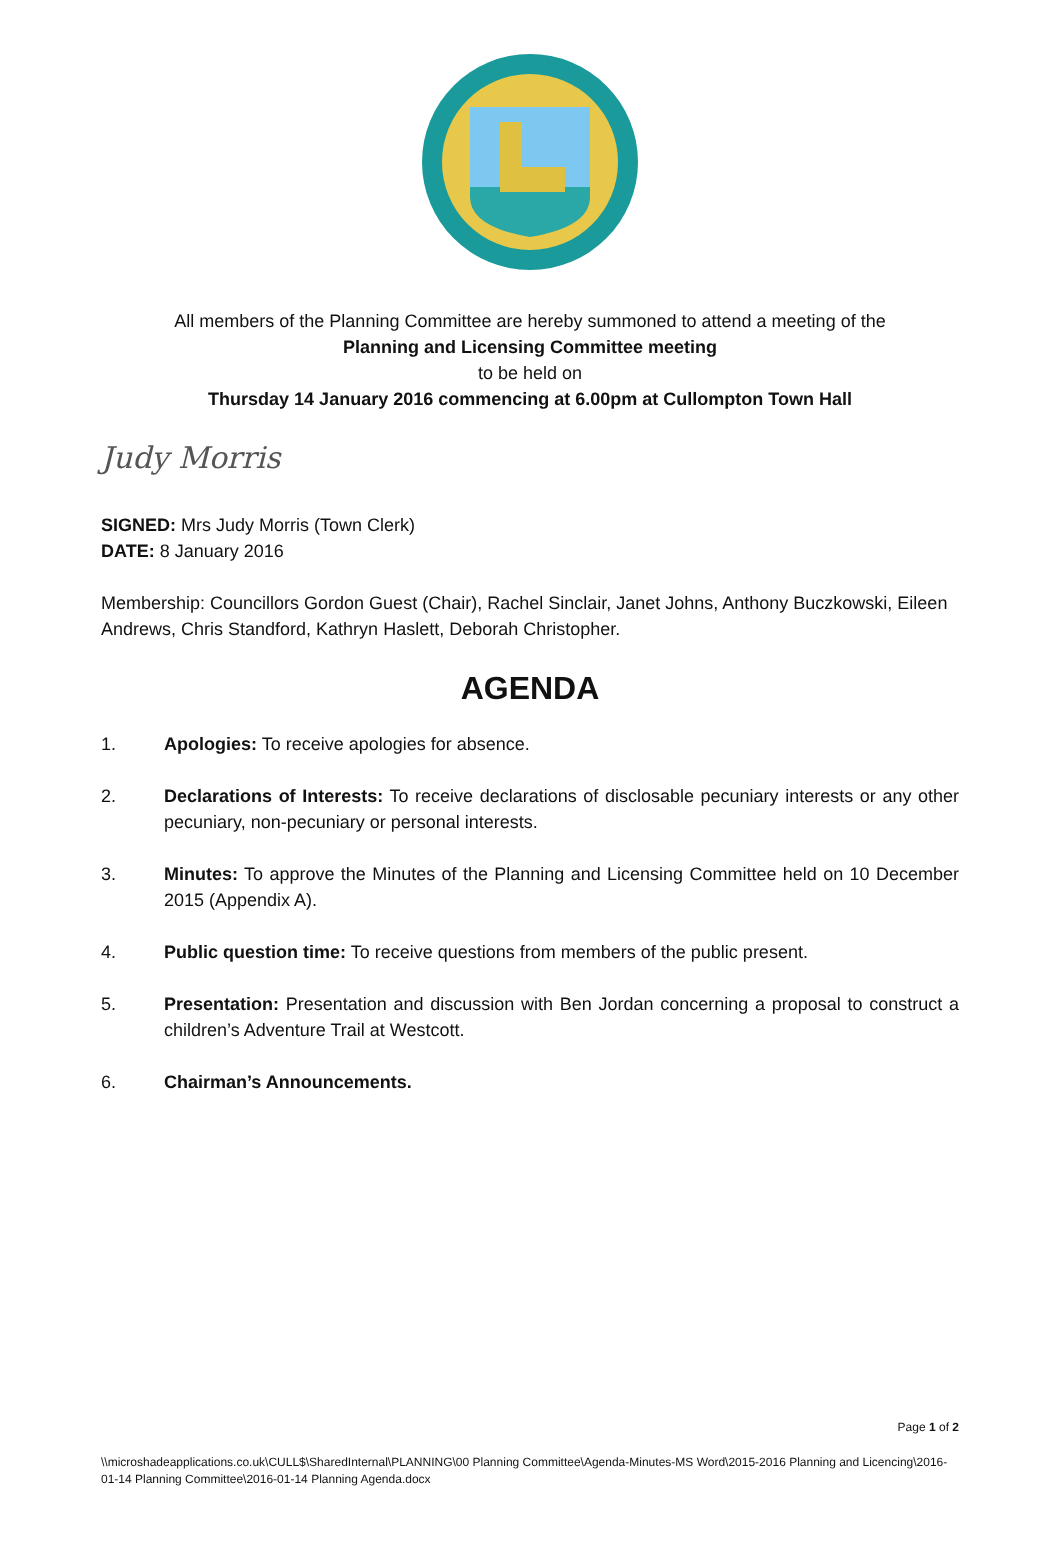All members of the Planning Committee are hereby summoned to attend a meeting of the
Planning and Licensing Committee meeting
to be held on
Thursday 14 January 2016 commencing at 6.00pm at Cullompton Town Hall
Judy Morris
SIGNED: Mrs Judy Morris (Town Clerk)
DATE: 8 January 2016
Membership: Councillors Gordon Guest (Chair), Rachel Sinclair, Janet Johns, Anthony Buczkowski, Eileen Andrews, Chris Standford, Kathryn Haslett, Deborah Christopher.
AGENDA
1. Apologies: To receive apologies for absence.
2. Declarations of Interests: To receive declarations of disclosable pecuniary interests or any other pecuniary, non-pecuniary or personal interests.
3. Minutes: To approve the Minutes of the Planning and Licensing Committee held on 10 December 2015 (Appendix A).
4. Public question time: To receive questions from members of the public present.
5. Presentation: Presentation and discussion with Ben Jordan concerning a proposal to construct a children’s Adventure Trail at Westcott.
6. Chairman’s Announcements.
Page 1 of 2
\\microshadeapplications.co.uk\CULL$\SharedInternal\PLANNING\00 Planning Committee\Agenda-Minutes-MS Word\2015-2016 Planning and Licencing\2016-01-14 Planning Committee\2016-01-14 Planning Agenda.docx